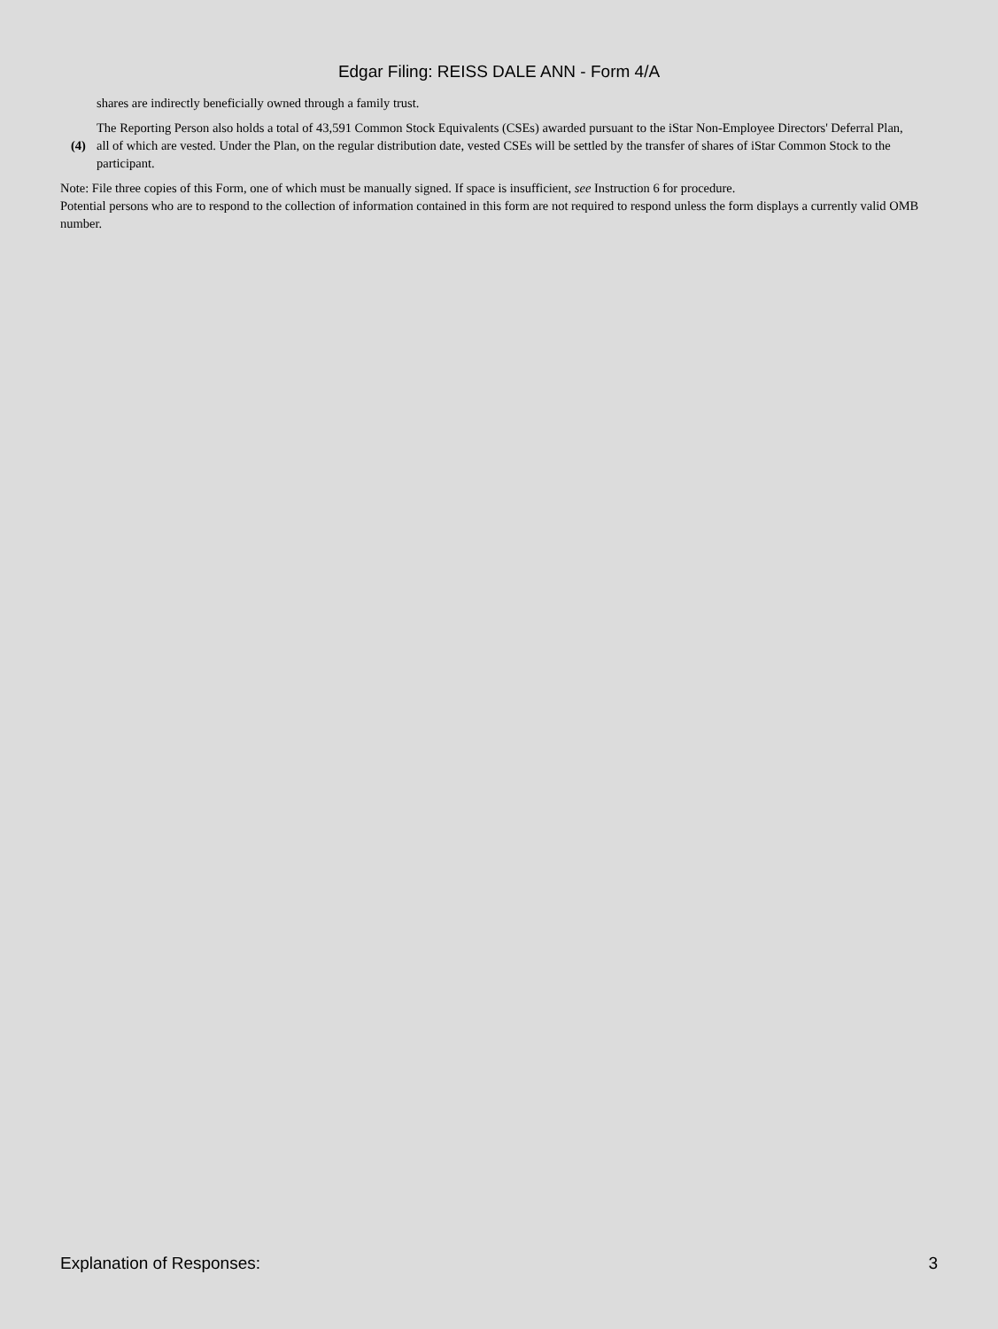Edgar Filing: REISS DALE ANN - Form 4/A
shares are indirectly beneficially owned through a family trust.
(4)
The Reporting Person also holds a total of 43,591 Common Stock Equivalents (CSEs) awarded pursuant to the iStar Non-Employee Directors' Deferral Plan, all of which are vested. Under the Plan, on the regular distribution date, vested CSEs will be settled by the transfer of shares of iStar Common Stock to the participant.
Note: File three copies of this Form, one of which must be manually signed. If space is insufficient, see Instruction 6 for procedure.
Potential persons who are to respond to the collection of information contained in this form are not required to respond unless the form displays a currently valid OMB number.
Explanation of Responses: 3